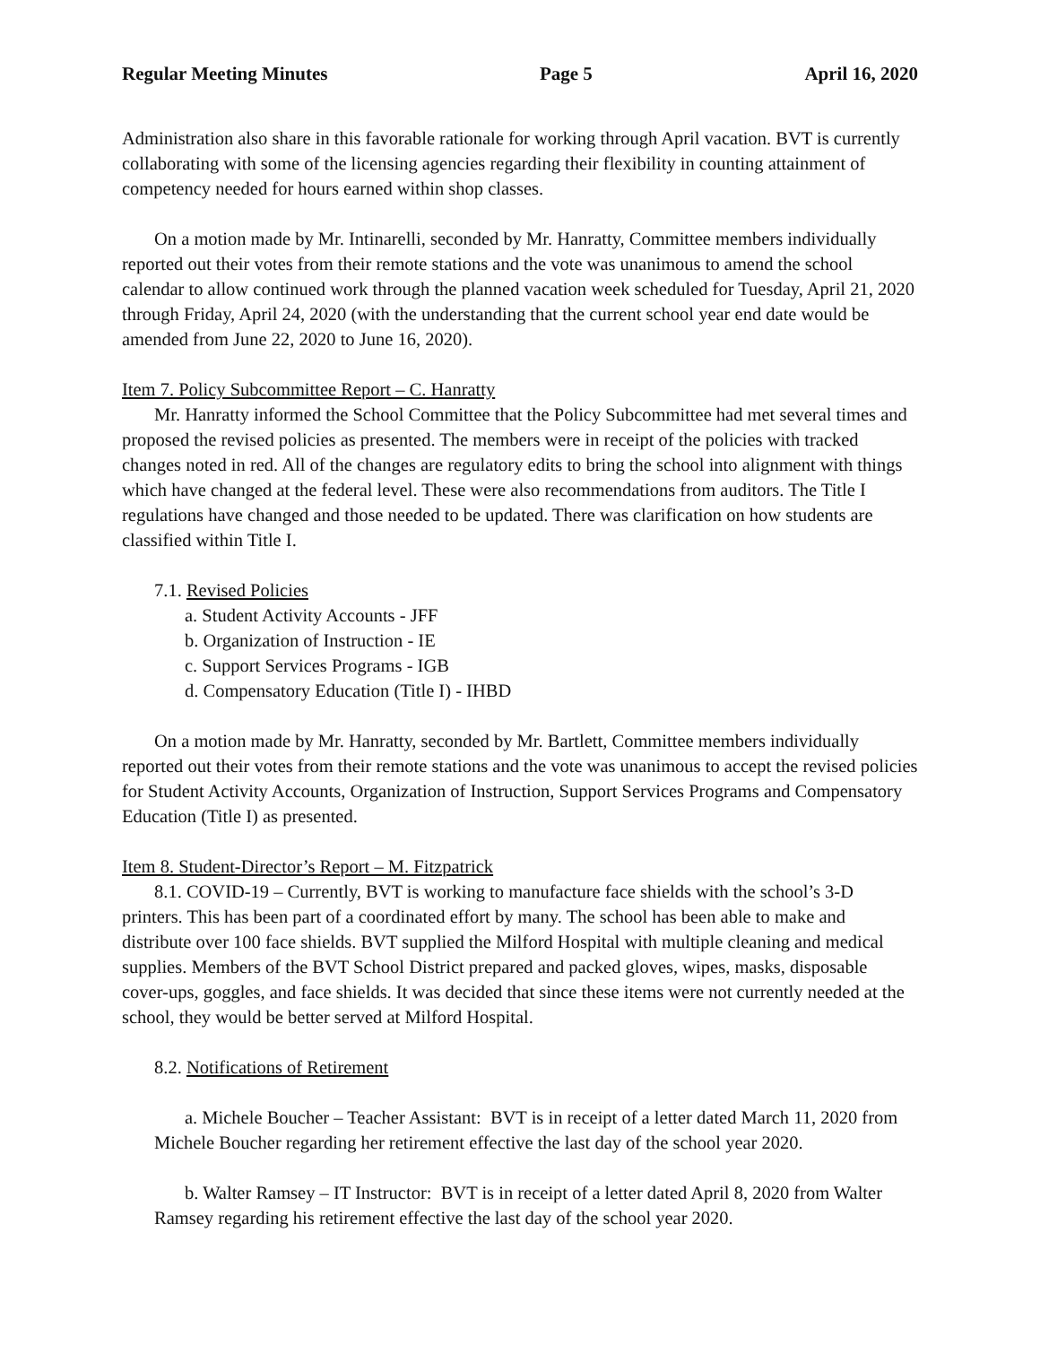Regular Meeting Minutes Page 5 April 16, 2020
Administration also share in this favorable rationale for working through April vacation. BVT is currently collaborating with some of the licensing agencies regarding their flexibility in counting attainment of competency needed for hours earned within shop classes.
On a motion made by Mr. Intinarelli, seconded by Mr. Hanratty, Committee members individually reported out their votes from their remote stations and the vote was unanimous to amend the school calendar to allow continued work through the planned vacation week scheduled for Tuesday, April 21, 2020 through Friday, April 24, 2020 (with the understanding that the current school year end date would be amended from June 22, 2020 to June 16, 2020).
Item 7. Policy Subcommittee Report – C. Hanratty
Mr. Hanratty informed the School Committee that the Policy Subcommittee had met several times and proposed the revised policies as presented. The members were in receipt of the policies with tracked changes noted in red. All of the changes are regulatory edits to bring the school into alignment with things which have changed at the federal level. These were also recommendations from auditors. The Title I regulations have changed and those needed to be updated. There was clarification on how students are classified within Title I.
7.1. Revised Policies
a. Student Activity Accounts - JFF
b. Organization of Instruction - IE
c. Support Services Programs - IGB
d. Compensatory Education (Title I) - IHBD
On a motion made by Mr. Hanratty, seconded by Mr. Bartlett, Committee members individually reported out their votes from their remote stations and the vote was unanimous to accept the revised policies for Student Activity Accounts, Organization of Instruction, Support Services Programs and Compensatory Education (Title I) as presented.
Item 8. Student-Director’s Report – M. Fitzpatrick
8.1. COVID-19 – Currently, BVT is working to manufacture face shields with the school’s 3-D printers. This has been part of a coordinated effort by many. The school has been able to make and distribute over 100 face shields. BVT supplied the Milford Hospital with multiple cleaning and medical supplies. Members of the BVT School District prepared and packed gloves, wipes, masks, disposable cover-ups, goggles, and face shields. It was decided that since these items were not currently needed at the school, they would be better served at Milford Hospital.
8.2. Notifications of Retirement
a. Michele Boucher – Teacher Assistant: BVT is in receipt of a letter dated March 11, 2020 from Michele Boucher regarding her retirement effective the last day of the school year 2020.
b. Walter Ramsey – IT Instructor: BVT is in receipt of a letter dated April 8, 2020 from Walter Ramsey regarding his retirement effective the last day of the school year 2020.